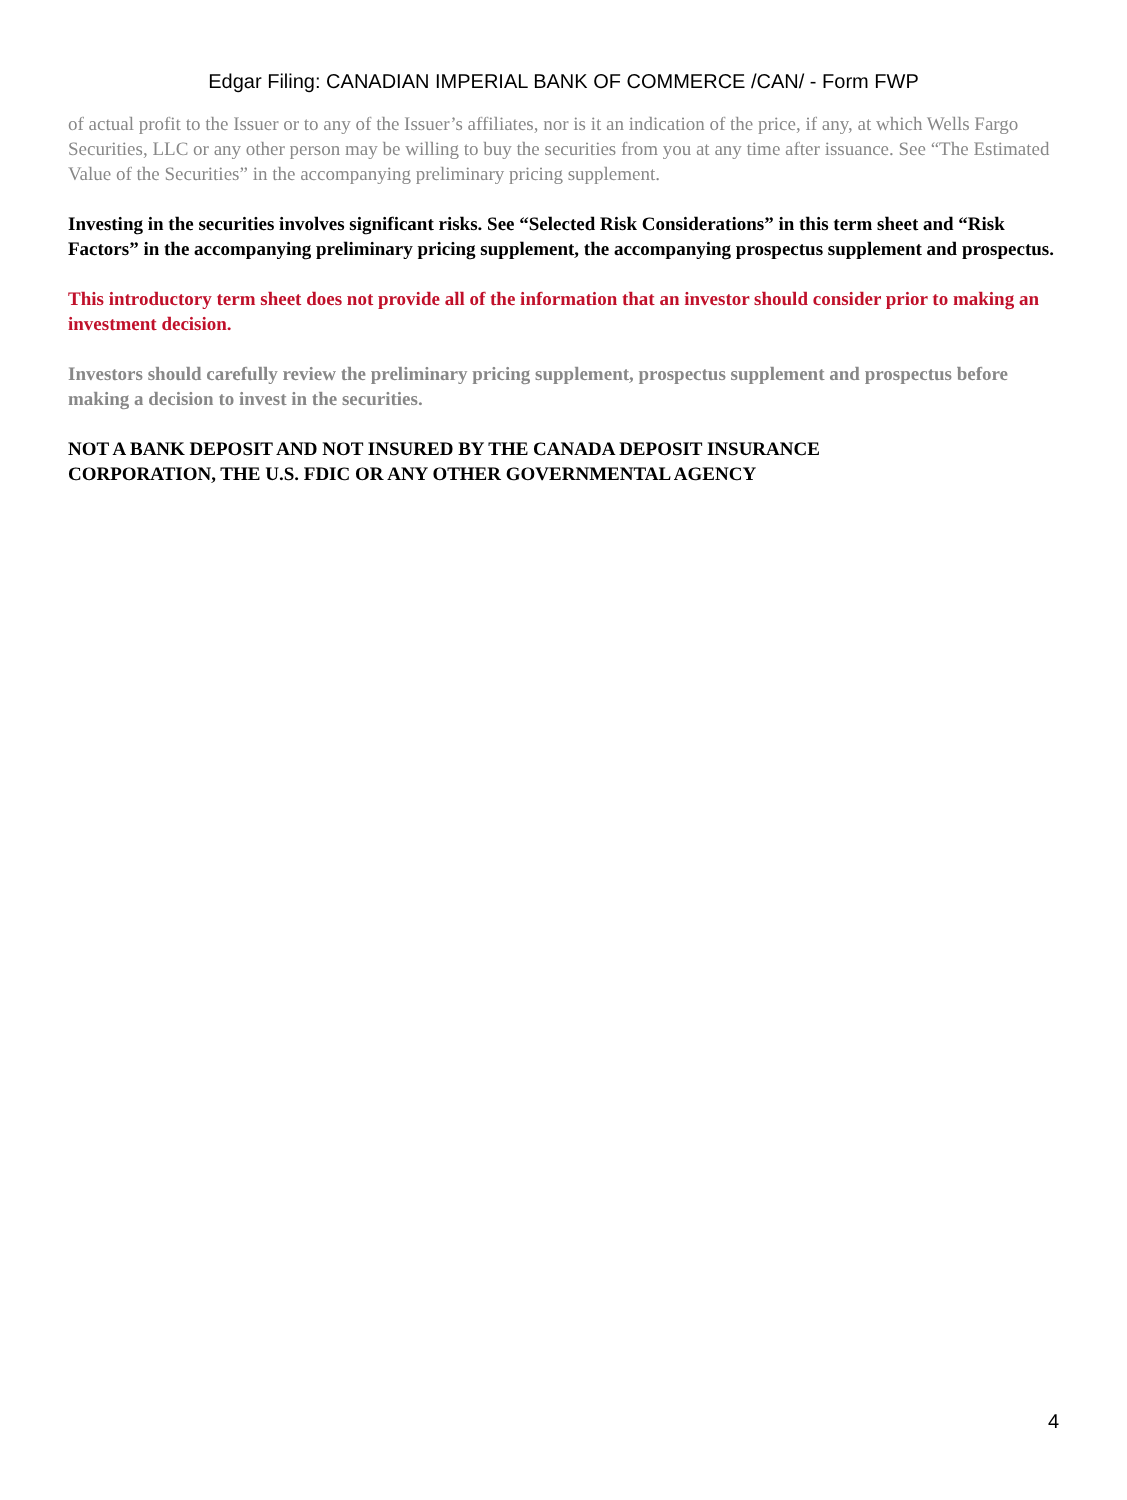Edgar Filing: CANADIAN IMPERIAL BANK OF COMMERCE /CAN/ - Form FWP
of actual profit to the Issuer or to any of the Issuer’s affiliates, nor is it an indication of the price, if any, at which Wells Fargo Securities, LLC or any other person may be willing to buy the securities from you at any time after issuance. See “The Estimated Value of the Securities” in the accompanying preliminary pricing supplement.
Investing in the securities involves significant risks. See “Selected Risk Considerations” in this term sheet and “Risk Factors” in the accompanying preliminary pricing supplement, the accompanying prospectus supplement and prospectus.
This introductory term sheet does not provide all of the information that an investor should consider prior to making an investment decision.
Investors should carefully review the preliminary pricing supplement, prospectus supplement and prospectus before making a decision to invest in the securities.
NOT A BANK DEPOSIT AND NOT INSURED BY THE CANADA DEPOSIT INSURANCE
CORPORATION, THE U.S. FDIC OR ANY OTHER GOVERNMENTAL AGENCY
4